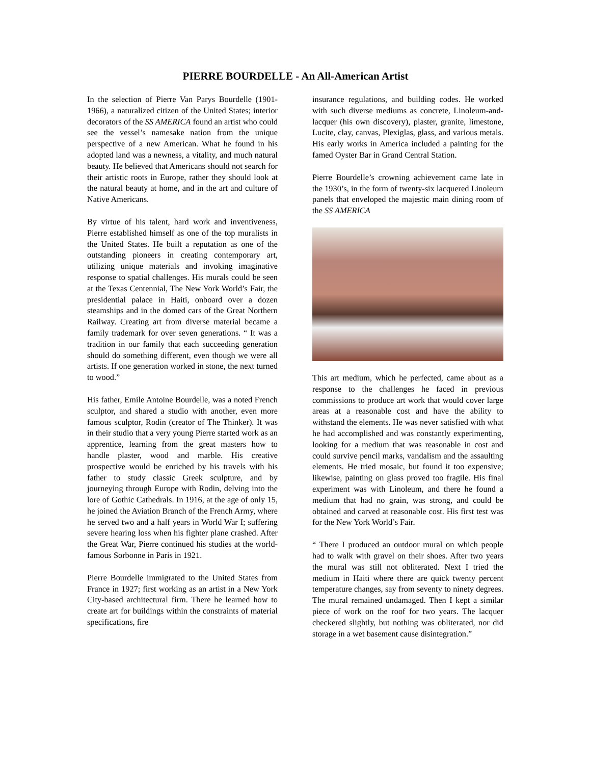PIERRE BOURDELLE - An All-American Artist
In the selection of Pierre Van Parys Bourdelle (1901-1966), a naturalized citizen of the United States; interior decorators of the SS AMERICA found an artist who could see the vessel’s namesake nation from the unique perspective of a new American. What he found in his adopted land was a newness, a vitality, and much natural beauty. He believed that Americans should not search for their artistic roots in Europe, rather they should look at the natural beauty at home, and in the art and culture of Native Americans.
By virtue of his talent, hard work and inventiveness, Pierre established himself as one of the top muralists in the United States. He built a reputation as one of the outstanding pioneers in creating contemporary art, utilizing unique materials and invoking imaginative response to spatial challenges. His murals could be seen at the Texas Centennial, The New York World’s Fair, the presidential palace in Haiti, onboard over a dozen steamships and in the domed cars of the Great Northern Railway. Creating art from diverse material became a family trademark for over seven generations. “ It was a tradition in our family that each succeeding generation should do something different, even though we were all artists. If one generation worked in stone, the next turned to wood.”
His father, Emile Antoine Bourdelle, was a noted French sculptor, and shared a studio with another, even more famous sculptor, Rodin (creator of The Thinker). It was in their studio that a very young Pierre started work as an apprentice, learning from the great masters how to handle plaster, wood and marble. His creative prospective would be enriched by his travels with his father to study classic Greek sculpture, and by journeying through Europe with Rodin, delving into the lore of Gothic Cathedrals. In 1916, at the age of only 15, he joined the Aviation Branch of the French Army, where he served two and a half years in World War I; suffering severe hearing loss when his fighter plane crashed. After the Great War, Pierre continued his studies at the world-famous Sorbonne in Paris in 1921.
Pierre Bourdelle immigrated to the United States from France in 1927; first working as an artist in a New York City-based architectural firm. There he learned how to create art for buildings within the constraints of material specifications, fire
insurance regulations, and building codes. He worked with such diverse mediums as concrete, Linoleum-and-lacquer (his own discovery), plaster, granite, limestone, Lucite, clay, canvas, Plexiglas, glass, and various metals. His early works in America included a painting for the famed Oyster Bar in Grand Central Station.
Pierre Bourdelle’s crowning achievement came late in the 1930’s, in the form of twenty-six lacquered Linoleum panels that enveloped the majestic main dining room of the SS AMERICA
This art medium, which he perfected, came about as a response to the challenges he faced in previous commissions to produce art work that would cover large areas at a reasonable cost and have the ability to withstand the elements. He was never satisfied with what he had accomplished and was constantly experimenting, looking for a medium that was reasonable in cost and could survive pencil marks, vandalism and the assaulting elements. He tried mosaic, but found it too expensive; likewise, painting on glass proved too fragile. His final experiment was with Linoleum, and there he found a medium that had no grain, was strong, and could be obtained and carved at reasonable cost. His first test was for the New York World’s Fair.
“ There I produced an outdoor mural on which people had to walk with gravel on their shoes. After two years the mural was still not obliterated. Next I tried the medium in Haiti where there are quick twenty percent temperature changes, say from seventy to ninety degrees. The mural remained undamaged. Then I kept a similar piece of work on the roof for two years. The lacquer checkered slightly, but nothing was obliterated, nor did storage in a wet basement cause disintegration.”